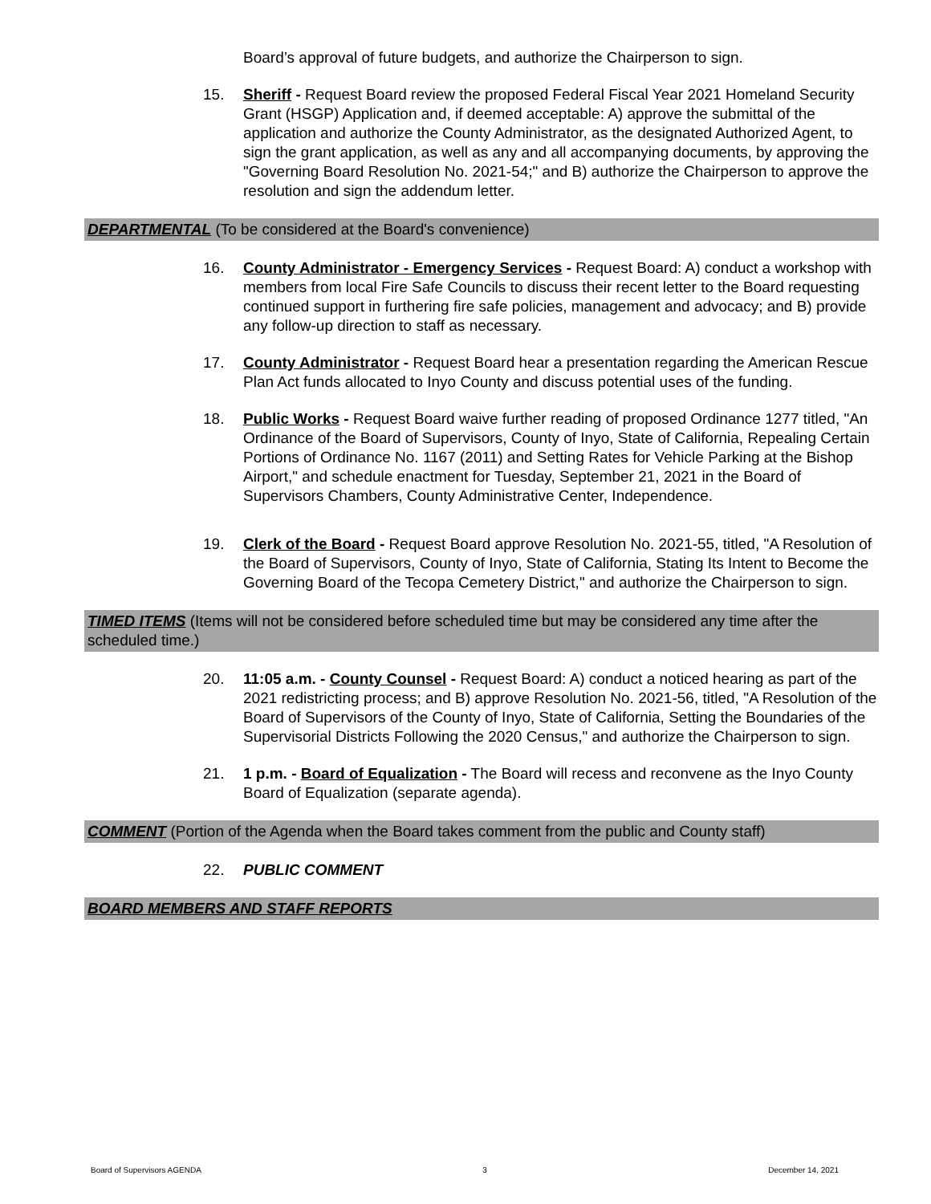Board’s approval of future budgets, and authorize the Chairperson to sign.
15. Sheriff - Request Board review the proposed Federal Fiscal Year 2021 Homeland Security Grant (HSGP) Application and, if deemed acceptable: A) approve the submittal of the application and authorize the County Administrator, as the designated Authorized Agent, to sign the grant application, as well as any and all accompanying documents, by approving the "Governing Board Resolution No. 2021-54;" and B) authorize the Chairperson to approve the resolution and sign the addendum letter.
DEPARTMENTAL (To be considered at the Board's convenience)
16. County Administrator - Emergency Services - Request Board: A) conduct a workshop with members from local Fire Safe Councils to discuss their recent letter to the Board requesting continued support in furthering fire safe policies, management and advocacy; and B) provide any follow-up direction to staff as necessary.
17. County Administrator - Request Board hear a presentation regarding the American Rescue Plan Act funds allocated to Inyo County and discuss potential uses of the funding.
18. Public Works - Request Board waive further reading of proposed Ordinance 1277 titled, "An Ordinance of the Board of Supervisors, County of Inyo, State of California, Repealing Certain Portions of Ordinance No. 1167 (2011) and Setting Rates for Vehicle Parking at the Bishop Airport," and schedule enactment for Tuesday, September 21, 2021 in the Board of Supervisors Chambers, County Administrative Center, Independence.
19. Clerk of the Board - Request Board approve Resolution No. 2021-55, titled, "A Resolution of the Board of Supervisors, County of Inyo, State of California, Stating Its Intent to Become the Governing Board of the Tecopa Cemetery District," and authorize the Chairperson to sign.
TIMED ITEMS (Items will not be considered before scheduled time but may be considered any time after the scheduled time.)
20. 11:05 a.m. - County Counsel - Request Board: A) conduct a noticed hearing as part of the 2021 redistricting process; and B) approve Resolution No. 2021-56, titled, "A Resolution of the Board of Supervisors of the County of Inyo, State of California, Setting the Boundaries of the Supervisorial Districts Following the 2020 Census," and authorize the Chairperson to sign.
21. 1 p.m. - Board of Equalization - The Board will recess and reconvene as the Inyo County Board of Equalization (separate agenda).
COMMENT (Portion of the Agenda when the Board takes comment from the public and County staff)
22. PUBLIC COMMENT
BOARD MEMBERS AND STAFF REPORTS
Board of Supervisors AGENDA 3 December 14, 2021